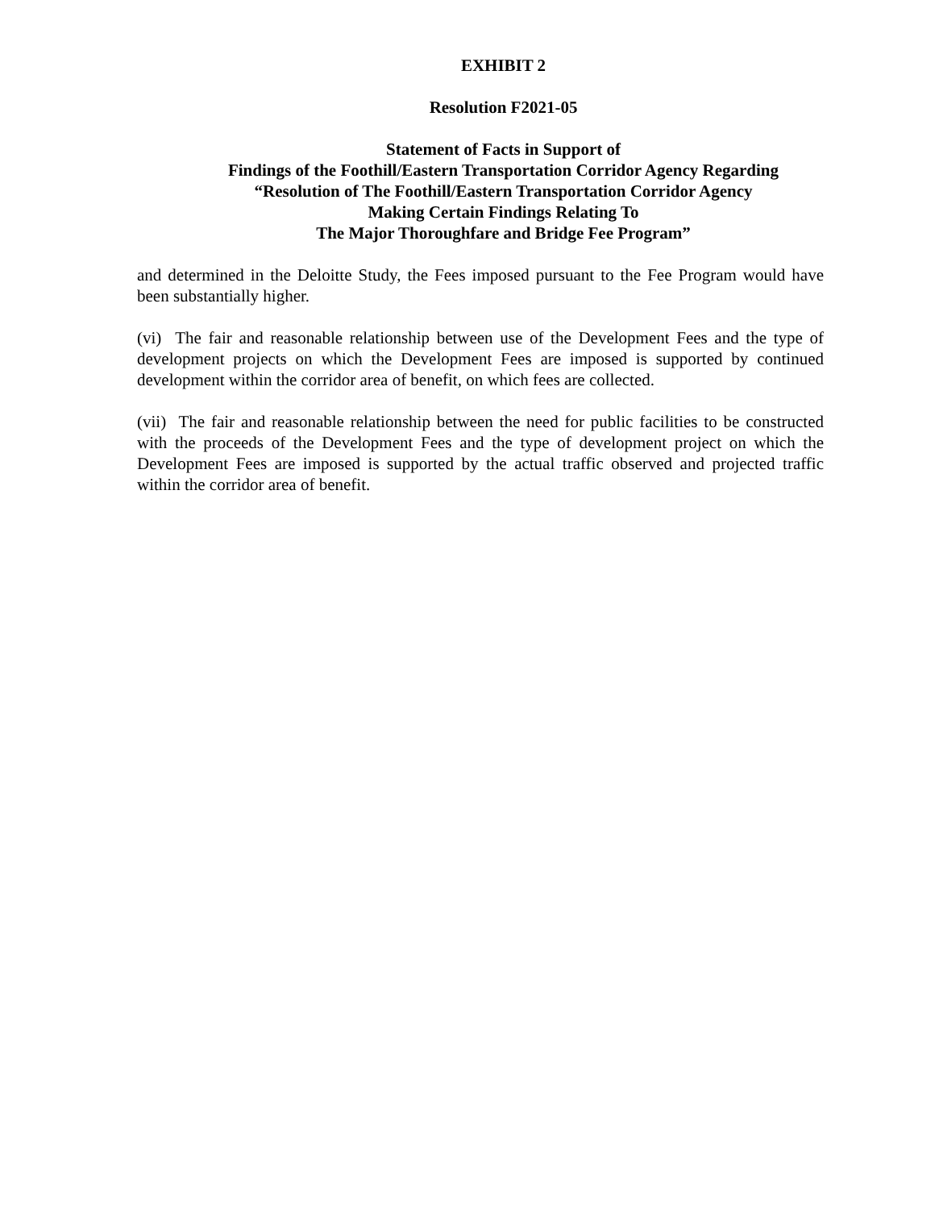EXHIBIT 2
Resolution F2021-05
Statement of Facts in Support of
Findings of the Foothill/Eastern Transportation Corridor Agency Regarding
“Resolution of The Foothill/Eastern Transportation Corridor Agency
Making Certain Findings Relating To
The Major Thoroughfare and Bridge Fee Program”
and determined in the Deloitte Study, the Fees imposed pursuant to the Fee Program would have been substantially higher.
(vi) The fair and reasonable relationship between use of the Development Fees and the type of development projects on which the Development Fees are imposed is supported by continued development within the corridor area of benefit, on which fees are collected.
(vii) The fair and reasonable relationship between the need for public facilities to be constructed with the proceeds of the Development Fees and the type of development project on which the Development Fees are imposed is supported by the actual traffic observed and projected traffic within the corridor area of benefit.